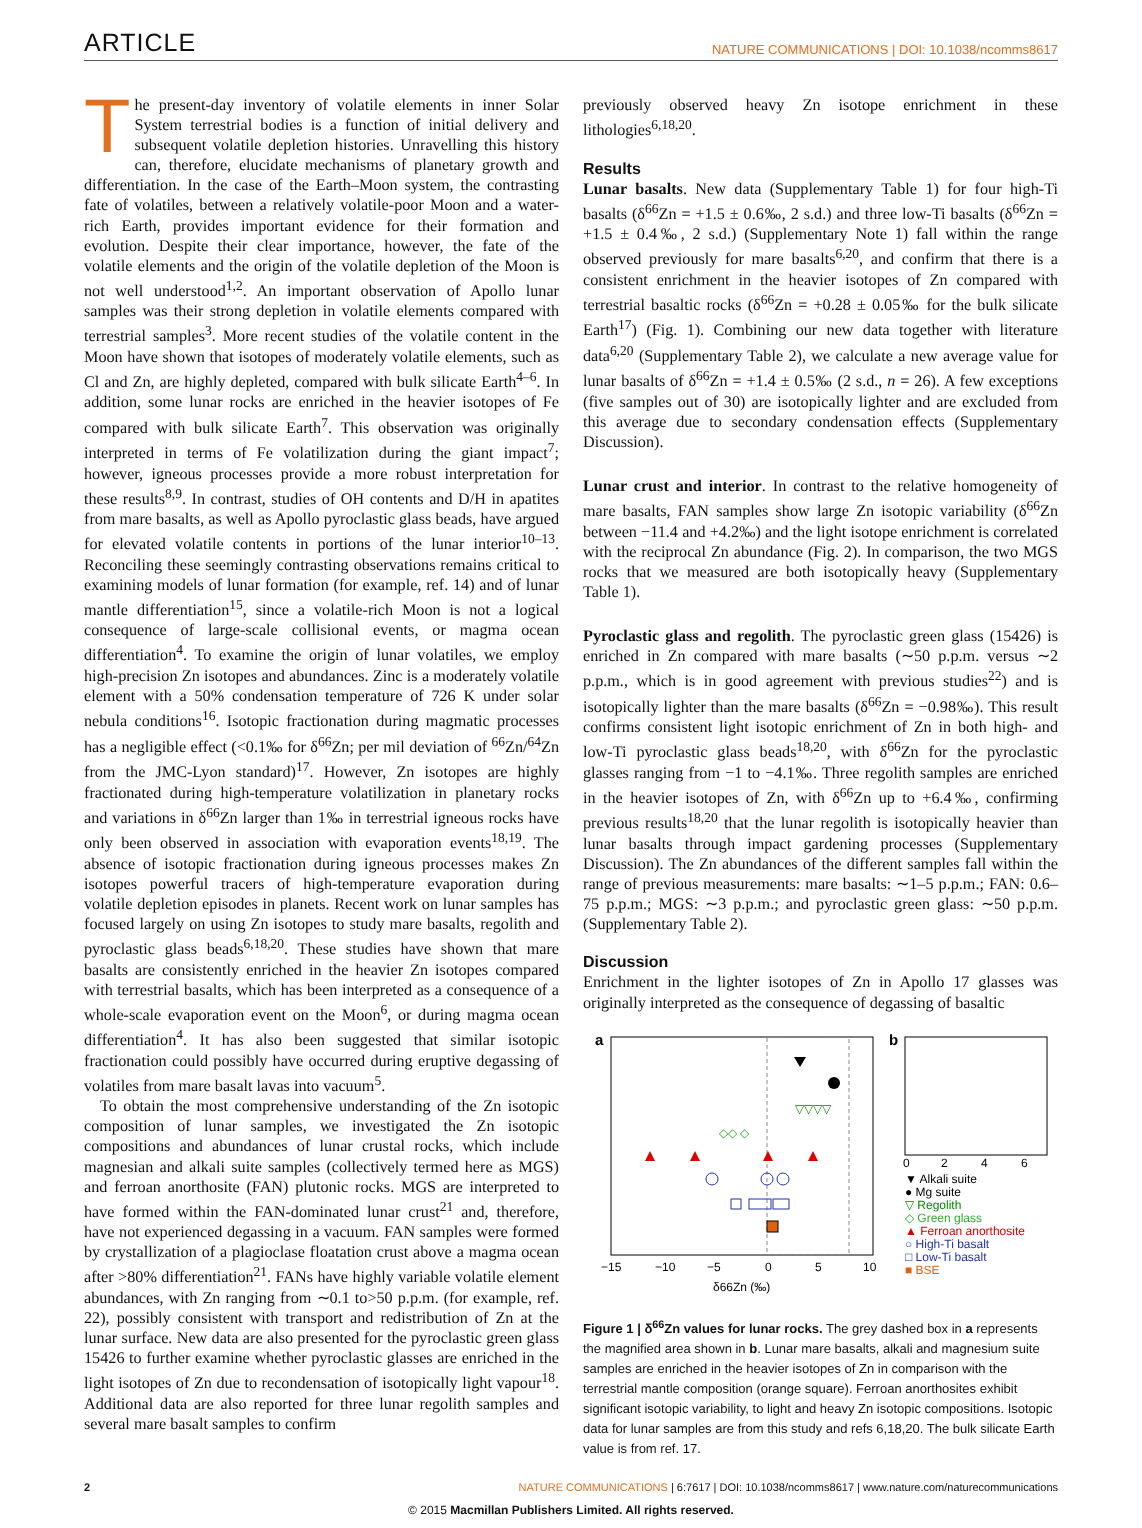ARTICLE
NATURE COMMUNICATIONS | DOI: 10.1038/ncomms8617
The present-day inventory of volatile elements in inner Solar System terrestrial bodies is a function of initial delivery and subsequent volatile depletion histories. Unravelling this history can, therefore, elucidate mechanisms of planetary growth and differentiation. In the case of the Earth–Moon system, the contrasting fate of volatiles, between a relatively volatile-poor Moon and a water-rich Earth, provides important evidence for their formation and evolution. Despite their clear importance, however, the fate of the volatile elements and the origin of the volatile depletion of the Moon is not well understood<sup>1,2</sup>. An important observation of Apollo lunar samples was their strong depletion in volatile elements compared with terrestrial samples<sup>3</sup>. More recent studies of the volatile content in the Moon have shown that isotopes of moderately volatile elements, such as Cl and Zn, are highly depleted, compared with bulk silicate Earth<sup>4–6</sup>. In addition, some lunar rocks are enriched in the heavier isotopes of Fe compared with bulk silicate Earth<sup>7</sup>. This observation was originally interpreted in terms of Fe volatilization during the giant impact<sup>7</sup>; however, igneous processes provide a more robust interpretation for these results<sup>8,9</sup>. In contrast, studies of OH contents and D/H in apatites from mare basalts, as well as Apollo pyroclastic glass beads, have argued for elevated volatile contents in portions of the lunar interior<sup>10–13</sup>. Reconciling these seemingly contrasting observations remains critical to examining models of lunar formation (for example, ref. 14) and of lunar mantle differentiation<sup>15</sup>, since a volatile-rich Moon is not a logical consequence of large-scale collisional events, or magma ocean differentiation<sup>4</sup>. To examine the origin of lunar volatiles, we employ high-precision Zn isotopes and abundances. Zinc is a moderately volatile element with a 50% condensation temperature of 726 K under solar nebula conditions<sup>16</sup>. Isotopic fractionation during magmatic processes has a negligible effect (<0.1‰ for δ<sup>66</sup>Zn; per mil deviation of <sup>66</sup>Zn/<sup>64</sup>Zn from the JMC-Lyon standard)<sup>17</sup>. However, Zn isotopes are highly fractionated during high-temperature volatilization in planetary rocks and variations in δ<sup>66</sup>Zn larger than 1‰ in terrestrial igneous rocks have only been observed in association with evaporation events<sup>18,19</sup>. The absence of isotopic fractionation during igneous processes makes Zn isotopes powerful tracers of high-temperature evaporation during volatile depletion episodes in planets. Recent work on lunar samples has focused largely on using Zn isotopes to study mare basalts, regolith and pyroclastic glass beads<sup>6,18,20</sup>. These studies have shown that mare basalts are consistently enriched in the heavier Zn isotopes compared with terrestrial basalts, which has been interpreted as a consequence of a whole-scale evaporation event on the Moon<sup>6</sup>, or during magma ocean differentiation<sup>4</sup>. It has also been suggested that similar isotopic fractionation could possibly have occurred during eruptive degassing of volatiles from mare basalt lavas into vacuum<sup>5</sup>.
To obtain the most comprehensive understanding of the Zn isotopic composition of lunar samples, we investigated the Zn isotopic compositions and abundances of lunar crustal rocks, which include magnesian and alkali suite samples (collectively termed here as MGS) and ferroan anorthosite (FAN) plutonic rocks. MGS are interpreted to have formed within the FAN-dominated lunar crust<sup>21</sup> and, therefore, have not experienced degassing in a vacuum. FAN samples were formed by crystallization of a plagioclase floatation crust above a magma ocean after >80% differentiation<sup>21</sup>. FANs have highly variable volatile element abundances, with Zn ranging from ∼0.1 to>50 p.p.m. (for example, ref. 22), possibly consistent with transport and redistribution of Zn at the lunar surface. New data are also presented for the pyroclastic green glass 15426 to further examine whether pyroclastic glasses are enriched in the light isotopes of Zn due to recondensation of isotopically light vapour<sup>18</sup>. Additional data are also reported for three lunar regolith samples and several mare basalt samples to confirm
previously observed heavy Zn isotope enrichment in these lithologies<sup>6,18,20</sup>.
Results
Lunar basalts. New data (Supplementary Table 1) for four high-Ti basalts (δ<sup>66</sup>Zn = +1.5 ± 0.6‰, 2 s.d.) and three low-Ti basalts (δ<sup>66</sup>Zn = +1.5 ± 0.4‰, 2 s.d.) (Supplementary Note 1) fall within the range observed previously for mare basalts<sup>6,20</sup>, and confirm that there is a consistent enrichment in the heavier isotopes of Zn compared with terrestrial basaltic rocks (δ<sup>66</sup>Zn = +0.28 ± 0.05‰ for the bulk silicate Earth<sup>17</sup>) (Fig. 1). Combining our new data together with literature data<sup>6,20</sup> (Supplementary Table 2), we calculate a new average value for lunar basalts of δ<sup>66</sup>Zn = +1.4 ± 0.5‰ (2 s.d., n = 26). A few exceptions (five samples out of 30) are isotopically lighter and are excluded from this average due to secondary condensation effects (Supplementary Discussion).
Lunar crust and interior. In contrast to the relative homogeneity of mare basalts, FAN samples show large Zn isotopic variability (δ<sup>66</sup>Zn between −11.4 and +4.2‰) and the light isotope enrichment is correlated with the reciprocal Zn abundance (Fig. 2). In comparison, the two MGS rocks that we measured are both isotopically heavy (Supplementary Table 1).
Pyroclastic glass and regolith. The pyroclastic green glass (15426) is enriched in Zn compared with mare basalts (∼50 p.p.m. versus ∼2 p.p.m., which is in good agreement with previous studies<sup>22</sup>) and is isotopically lighter than the mare basalts (δ<sup>66</sup>Zn = −0.98‰). This result confirms consistent light isotopic enrichment of Zn in both high- and low-Ti pyroclastic glass beads<sup>18,20</sup>, with δ<sup>66</sup>Zn for the pyroclastic glasses ranging from −1 to −4.1‰. Three regolith samples are enriched in the heavier isotopes of Zn, with δ<sup>66</sup>Zn up to +6.4‰, confirming previous results<sup>18,20</sup> that the lunar regolith is isotopically heavier than lunar basalts through impact gardening processes (Supplementary Discussion). The Zn abundances of the different samples fall within the range of previous measurements: mare basalts: ∼1–5 p.p.m.; FAN: 0.6–75 p.p.m.; MGS: ∼3 p.p.m.; and pyroclastic green glass: ∼50 p.p.m. (Supplementary Table 2).
Discussion
Enrichment in the lighter isotopes of Zn in Apollo 17 glasses was originally interpreted as the consequence of degassing of basaltic
a
−15
−10
−5
0
5
10
δ66Zn (‰)
▽▽▽▽
◇◇ ◇
b
0
2
4
6
▼ Alkali suite
● Mg suite
▽ Regolith
◇ Green glass
▲ Ferroan anorthosite
○ High-Ti basalt
□ Low-Ti basalt
■ BSE
Figure 1 | δ<sup>66</sup>Zn values for lunar rocks. The grey dashed box in a represents the magnified area shown in b. Lunar mare basalts, alkali and magnesium suite samples are enriched in the heavier isotopes of Zn in comparison with the terrestrial mantle composition (orange square). Ferroan anorthosites exhibit significant isotopic variability, to light and heavy Zn isotopic compositions. Isotopic data for lunar samples are from this study and refs 6,18,20. The bulk silicate Earth value is from ref. 17.
2 NATURE COMMUNICATIONS | 6:7617 | DOI: 10.1038/ncomms8617 | www.nature.com/naturecommunications
© 2015 Macmillan Publishers Limited. All rights reserved.